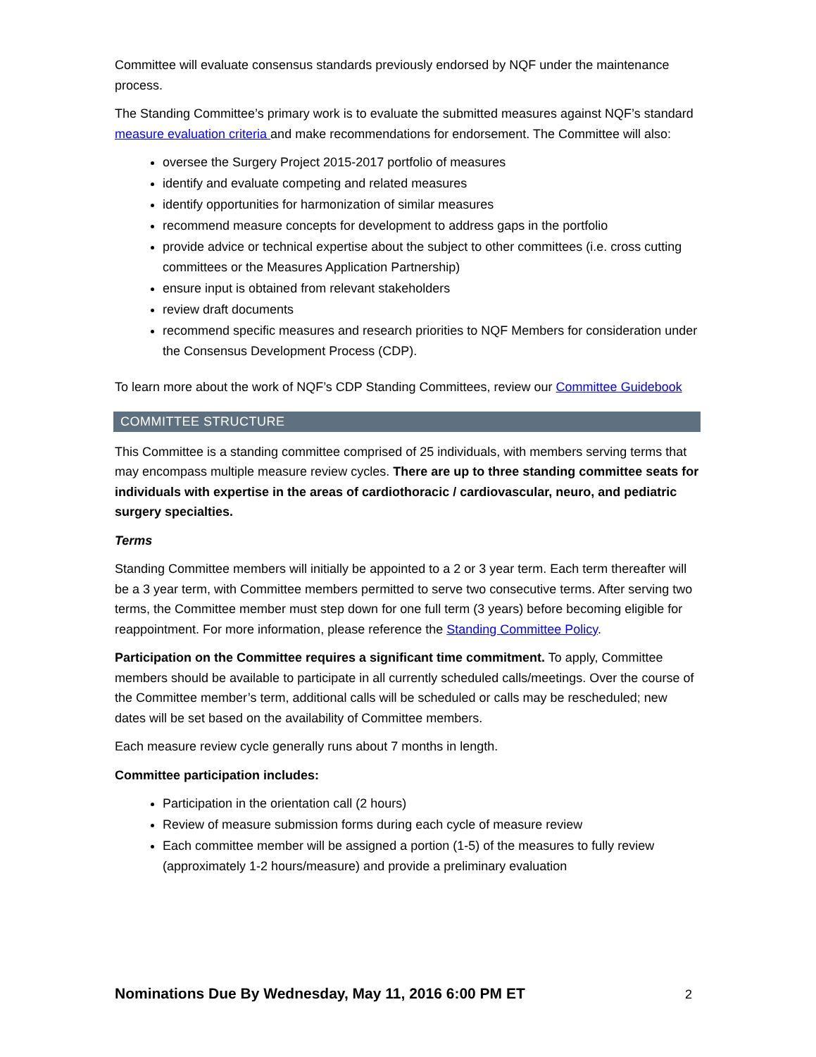Committee will evaluate consensus standards previously endorsed by NQF under the maintenance process.
The Standing Committee’s primary work is to evaluate the submitted measures against NQF’s standard measure evaluation criteria and make recommendations for endorsement. The Committee will also:
oversee the Surgery Project 2015-2017 portfolio of measures
identify and evaluate competing and related measures
identify opportunities for harmonization of similar measures
recommend measure concepts for development to address gaps in the portfolio
provide advice or technical expertise about the subject to other committees (i.e. cross cutting committees or the Measures Application Partnership)
ensure input is obtained from relevant stakeholders
review draft documents
recommend specific measures and research priorities to NQF Members for consideration under the Consensus Development Process (CDP).
To learn more about the work of NQF’s CDP Standing Committees, review our Committee Guidebook
COMMITTEE STRUCTURE
This Committee is a standing committee comprised of 25 individuals, with members serving terms that may encompass multiple measure review cycles. There are up to three standing committee seats for individuals with expertise in the areas of cardiothoracic / cardiovascular, neuro, and pediatric surgery specialties.
Terms
Standing Committee members will initially be appointed to a 2 or 3 year term. Each term thereafter will be a 3 year term, with Committee members permitted to serve two consecutive terms. After serving two terms, the Committee member must step down for one full term (3 years) before becoming eligible for reappointment. For more information, please reference the Standing Committee Policy.
Participation on the Committee requires a significant time commitment. To apply, Committee members should be available to participate in all currently scheduled calls/meetings. Over the course of the Committee member’s term, additional calls will be scheduled or calls may be rescheduled; new dates will be set based on the availability of Committee members.
Each measure review cycle generally runs about 7 months in length.
Committee participation includes:
Participation in the orientation call (2 hours)
Review of measure submission forms during each cycle of measure review
Each committee member will be assigned a portion (1-5) of the measures to fully review (approximately 1-2 hours/measure) and provide a preliminary evaluation
Nominations Due By Wednesday, May 11, 2016 6:00 PM ET 2